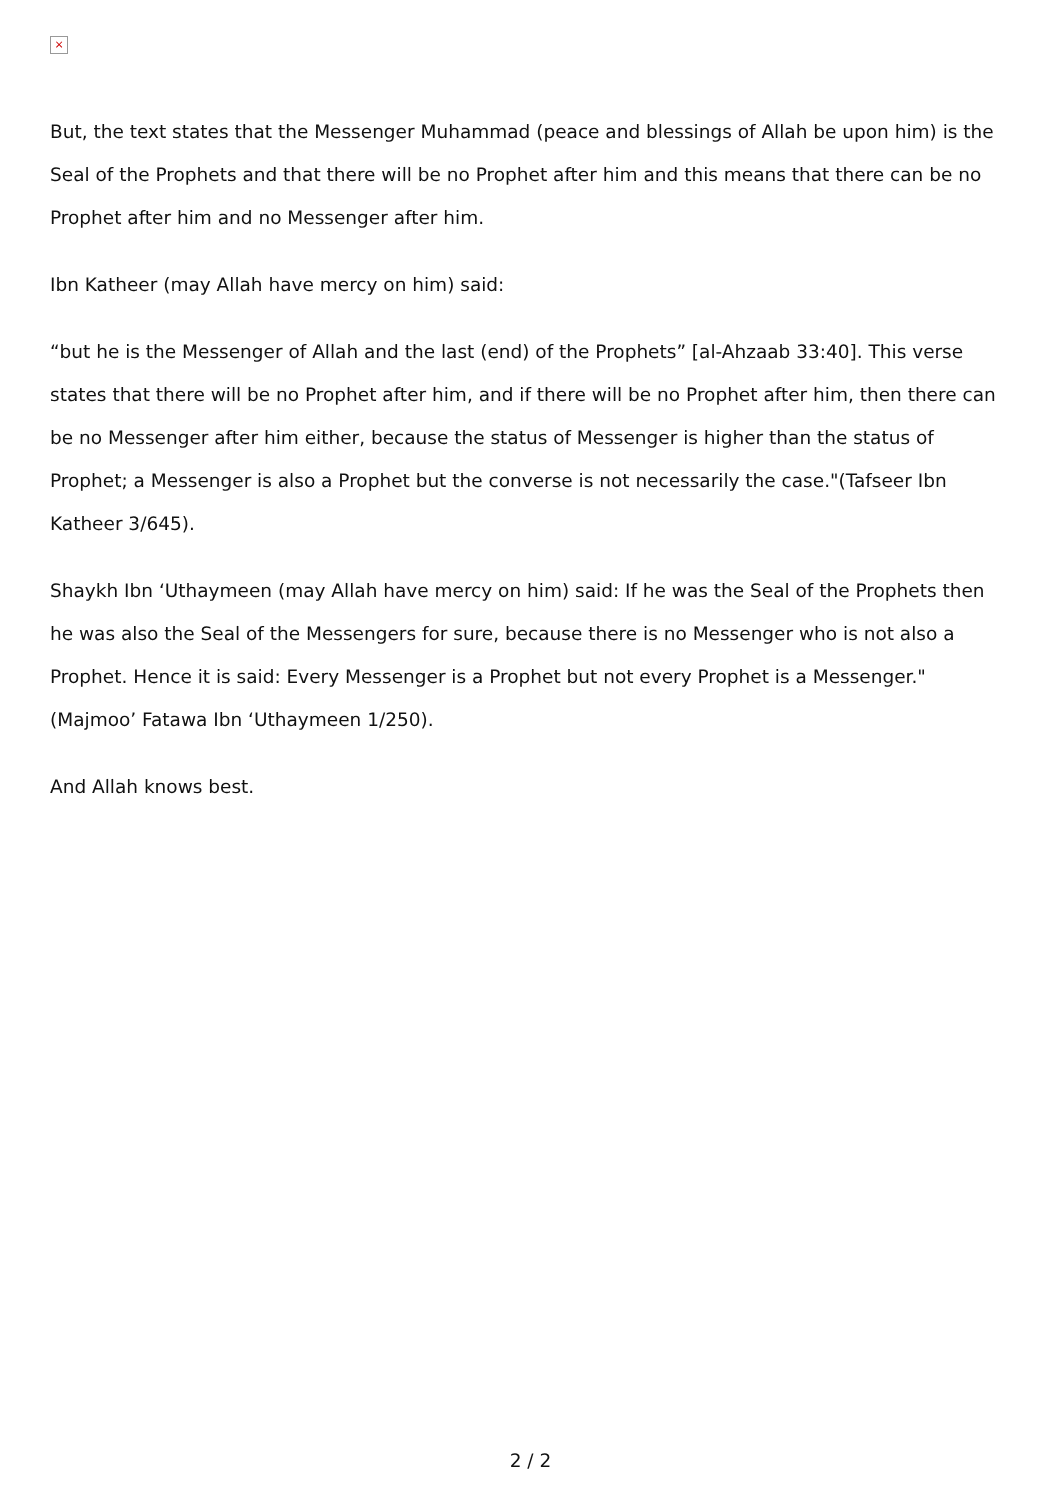×
But, the text states that the Messenger Muhammad (peace and blessings of Allah be upon him) is the Seal of the Prophets and that there will be no Prophet after him and this means that there can be no Prophet after him and no Messenger after him.
Ibn Katheer (may Allah have mercy on him) said:
“but he is the Messenger of Allah and the last (end) of the Prophets” [al-Ahzaab 33:40]. This verse states that there will be no Prophet after him, and if there will be no Prophet after him, then there can be no Messenger after him either, because the status of Messenger is higher than the status of Prophet; a Messenger is also a Prophet but the converse is not necessarily the case."(Tafseer Ibn Katheer 3/645).
Shaykh Ibn ‘Uthaymeen (may Allah have mercy on him) said: If he was the Seal of the Prophets then he was also the Seal of the Messengers for sure, because there is no Messenger who is not also a Prophet. Hence it is said: Every Messenger is a Prophet but not every Prophet is a Messenger."(Majmoo’ Fatawa Ibn ‘Uthaymeen 1/250).
And Allah knows best.
2 / 2